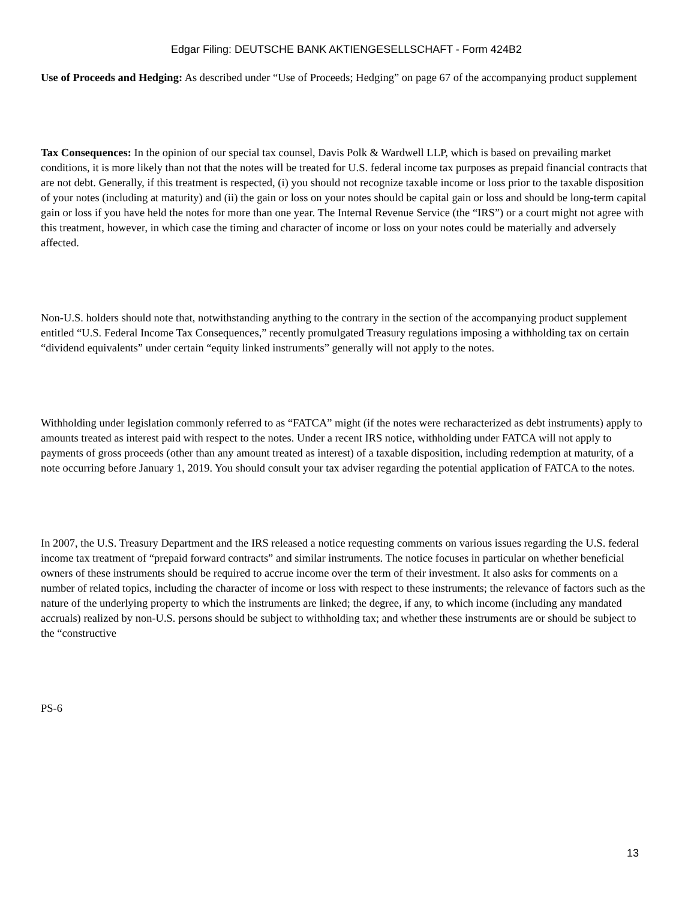Edgar Filing: DEUTSCHE BANK AKTIENGESELLSCHAFT - Form 424B2
Use of Proceeds and Hedging: As described under “Use of Proceeds; Hedging” on page 67 of the accompanying product supplement
Tax Consequences: In the opinion of our special tax counsel, Davis Polk & Wardwell LLP, which is based on prevailing market conditions, it is more likely than not that the notes will be treated for U.S. federal income tax purposes as prepaid financial contracts that are not debt. Generally, if this treatment is respected, (i) you should not recognize taxable income or loss prior to the taxable disposition of your notes (including at maturity) and (ii) the gain or loss on your notes should be capital gain or loss and should be long-term capital gain or loss if you have held the notes for more than one year. The Internal Revenue Service (the “IRS”) or a court might not agree with this treatment, however, in which case the timing and character of income or loss on your notes could be materially and adversely affected.
Non-U.S. holders should note that, notwithstanding anything to the contrary in the section of the accompanying product supplement entitled “U.S. Federal Income Tax Consequences,” recently promulgated Treasury regulations imposing a withholding tax on certain “dividend equivalents” under certain “equity linked instruments” generally will not apply to the notes.
Withholding under legislation commonly referred to as “FATCA” might (if the notes were recharacterized as debt instruments) apply to amounts treated as interest paid with respect to the notes. Under a recent IRS notice, withholding under FATCA will not apply to payments of gross proceeds (other than any amount treated as interest) of a taxable disposition, including redemption at maturity, of a note occurring before January 1, 2019. You should consult your tax adviser regarding the potential application of FATCA to the notes.
In 2007, the U.S. Treasury Department and the IRS released a notice requesting comments on various issues regarding the U.S. federal income tax treatment of “prepaid forward contracts” and similar instruments. The notice focuses in particular on whether beneficial owners of these instruments should be required to accrue income over the term of their investment. It also asks for comments on a number of related topics, including the character of income or loss with respect to these instruments; the relevance of factors such as the nature of the underlying property to which the instruments are linked; the degree, if any, to which income (including any mandated accruals) realized by non-U.S. persons should be subject to withholding tax; and whether these instruments are or should be subject to the “constructive
PS-6
13